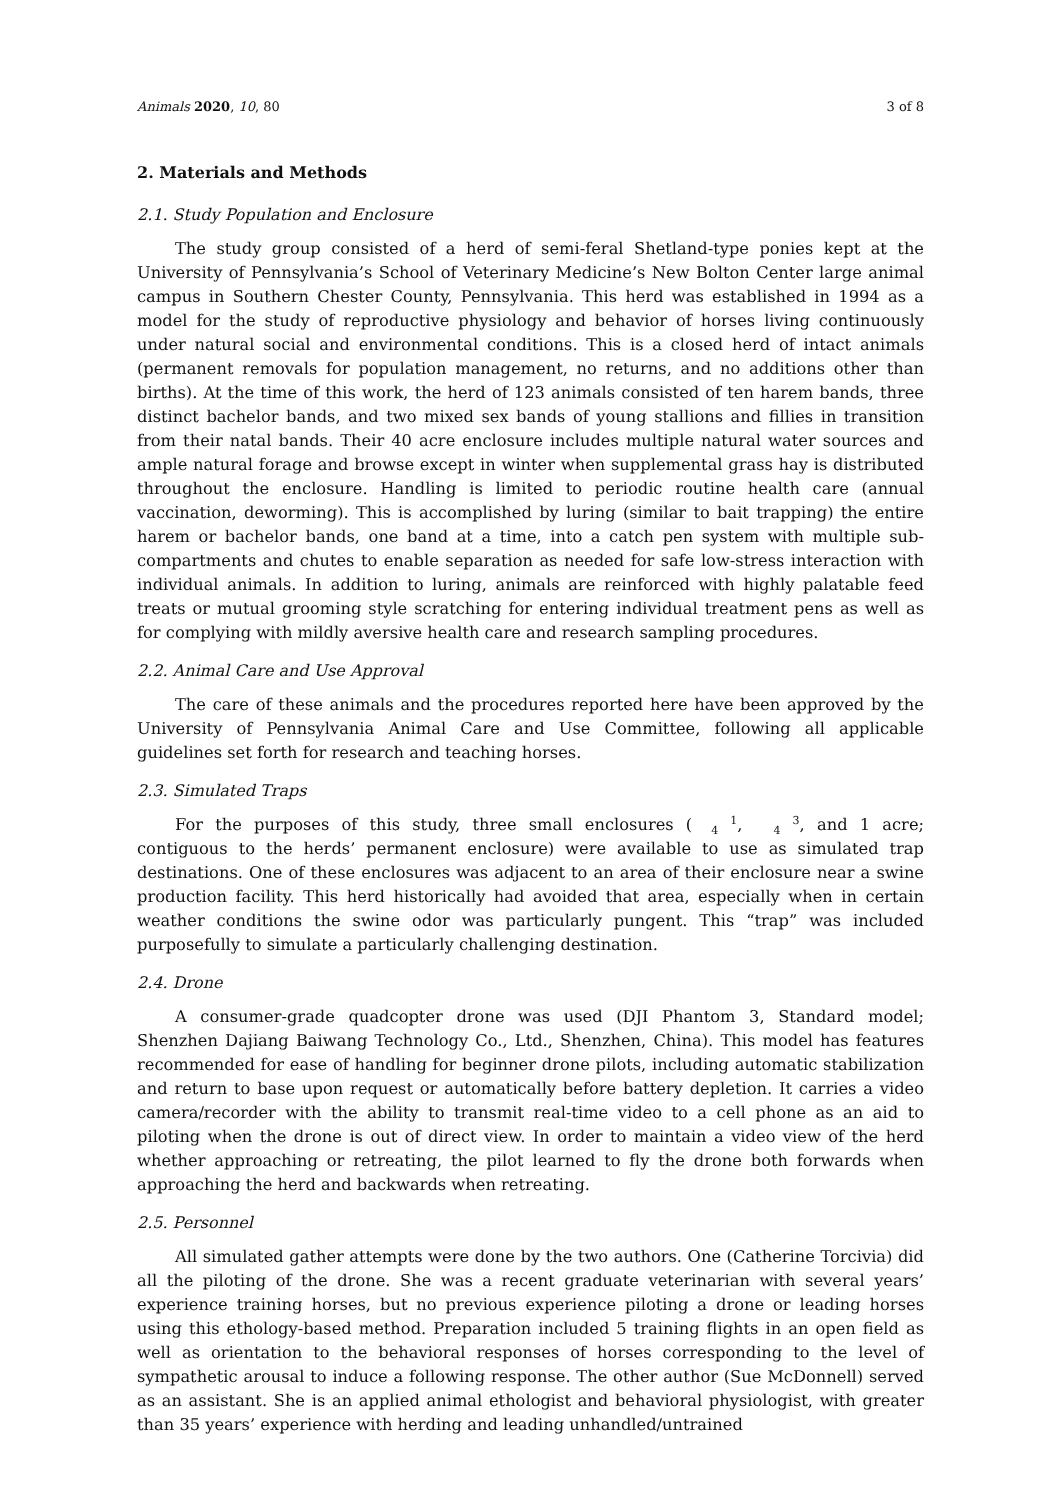Animals 2020, 10, 80 3 of 8
2. Materials and Methods
2.1. Study Population and Enclosure
The study group consisted of a herd of semi-feral Shetland-type ponies kept at the University of Pennsylvania’s School of Veterinary Medicine’s New Bolton Center large animal campus in Southern Chester County, Pennsylvania. This herd was established in 1994 as a model for the study of reproductive physiology and behavior of horses living continuously under natural social and environmental conditions. This is a closed herd of intact animals (permanent removals for population management, no returns, and no additions other than births). At the time of this work, the herd of 123 animals consisted of ten harem bands, three distinct bachelor bands, and two mixed sex bands of young stallions and fillies in transition from their natal bands. Their 40 acre enclosure includes multiple natural water sources and ample natural forage and browse except in winter when supplemental grass hay is distributed throughout the enclosure. Handling is limited to periodic routine health care (annual vaccination, deworming). This is accomplished by luring (similar to bait trapping) the entire harem or bachelor bands, one band at a time, into a catch pen system with multiple sub-compartments and chutes to enable separation as needed for safe low-stress interaction with individual animals. In addition to luring, animals are reinforced with highly palatable feed treats or mutual grooming style scratching for entering individual treatment pens as well as for complying with mildly aversive health care and research sampling procedures.
2.2. Animal Care and Use Approval
The care of these animals and the procedures reported here have been approved by the University of Pennsylvania Animal Care and Use Committee, following all applicable guidelines set forth for research and teaching horses.
2.3. Simulated Traps
For the purposes of this study, three small enclosures (1
4, 3
4, and 1 acre; contiguous to the herds’ permanent enclosure) were available to use as simulated trap destinations. One of these enclosures was adjacent to an area of their enclosure near a swine production facility. This herd historically had avoided that area, especially when in certain weather conditions the swine odor was particularly pungent. This “trap” was included purposefully to simulate a particularly challenging destination.
2.4. Drone
A consumer-grade quadcopter drone was used (DJI Phantom 3, Standard model; Shenzhen Dajiang Baiwang Technology Co., Ltd., Shenzhen, China). This model has features recommended for ease of handling for beginner drone pilots, including automatic stabilization and return to base upon request or automatically before battery depletion. It carries a video camera/recorder with the ability to transmit real-time video to a cell phone as an aid to piloting when the drone is out of direct view. In order to maintain a video view of the herd whether approaching or retreating, the pilot learned to fly the drone both forwards when approaching the herd and backwards when retreating.
2.5. Personnel
All simulated gather attempts were done by the two authors. One (Catherine Torcivia) did all the piloting of the drone. She was a recent graduate veterinarian with several years’ experience training horses, but no previous experience piloting a drone or leading horses using this ethology-based method. Preparation included 5 training flights in an open field as well as orientation to the behavioral responses of horses corresponding to the level of sympathetic arousal to induce a following response. The other author (Sue McDonnell) served as an assistant. She is an applied animal ethologist and behavioral physiologist, with greater than 35 years’ experience with herding and leading unhandled/untrained